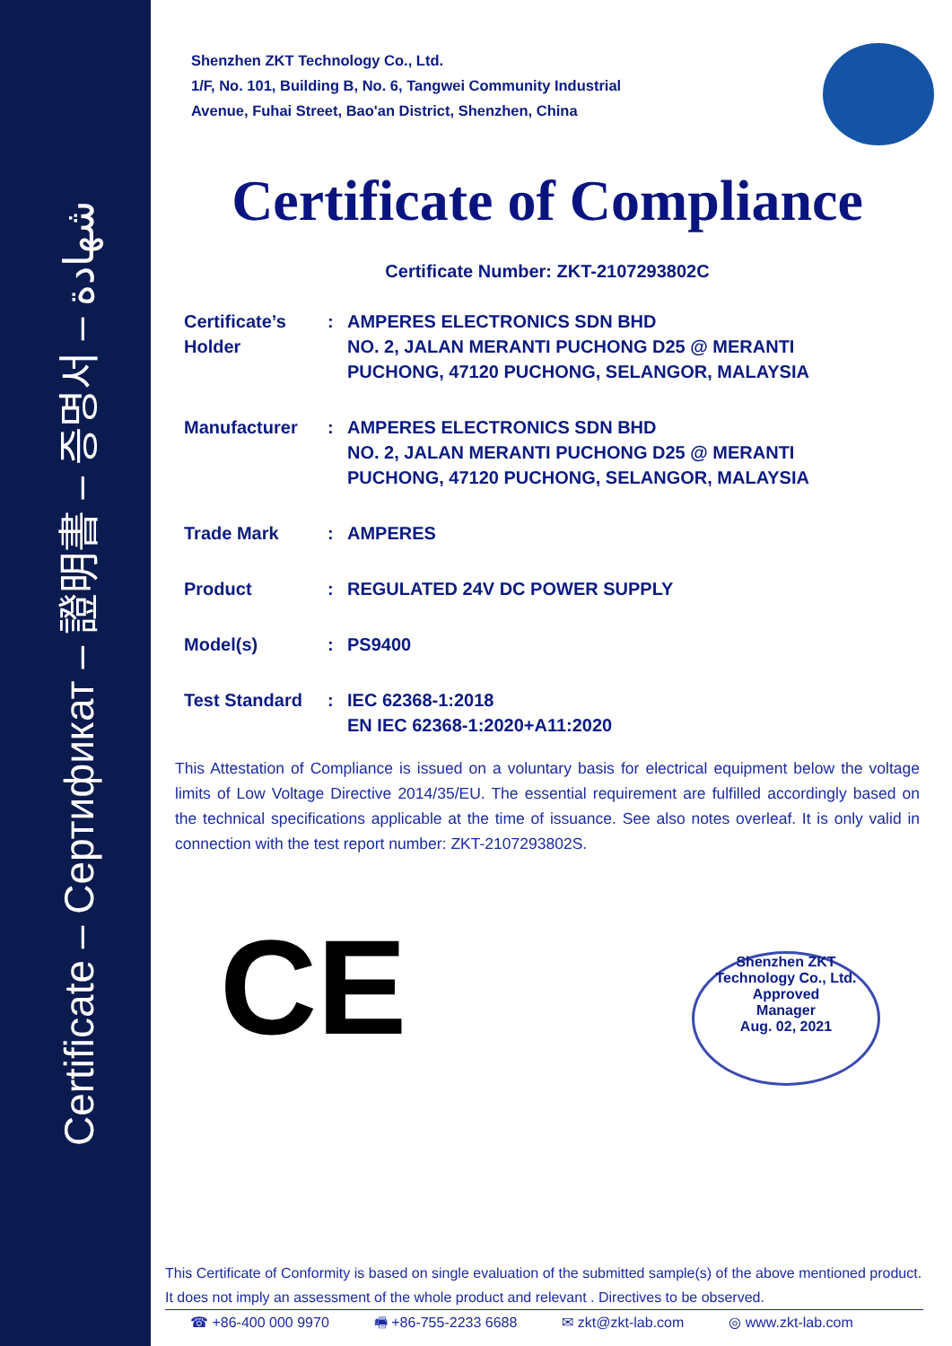Certificate – Сертификат – 證明書 – 증명서 – شهادة
Shenzhen ZKT Technology Co., Ltd.
1/F, No. 101, Building B, No. 6, Tangwei Community Industrial
Avenue, Fuhai Street, Bao'an District, Shenzhen, China
Certificate of Compliance
Certificate Number: ZKT-2107293802C
Certificate’s Holder
: AMPERES ELECTRONICS SDN BHD
NO. 2, JALAN MERANTI PUCHONG D25 @ MERANTI
PUCHONG, 47120 PUCHONG, SELANGOR, MALAYSIA
Manufacturer : AMPERES ELECTRONICS SDN BHD
NO. 2, JALAN MERANTI PUCHONG D25 @ MERANTI
PUCHONG, 47120 PUCHONG, SELANGOR, MALAYSIA
Trade Mark : AMPERES
Product : REGULATED 24V DC POWER SUPPLY
Model(s) : PS9400
Test Standard : IEC 62368-1:2018
EN IEC 62368-1:2020+A11:2020
This Attestation of Compliance is issued on a voluntary basis for electrical equipment below the voltage limits of Low Voltage Directive 2014/35/EU. The essential requirement are fulfilled accordingly based on the technical specifications applicable at the time of issuance. See also notes overleaf. It is only valid in connection with the test report number: ZKT-2107293802S.
CE
Shenzhen ZKT Technology Co., Ltd.
Approved
Manager
Aug. 02, 2021
This Certificate of Conformity is based on single evaluation of the submitted sample(s) of the above mentioned product. It does not imply an assessment of the whole product and relevant . Directives to be observed.
☎ +86-400 000 9970 🖷 +86-755-2233 6688 ✉ zkt@zkt-lab.com ◎ www.zkt-lab.com